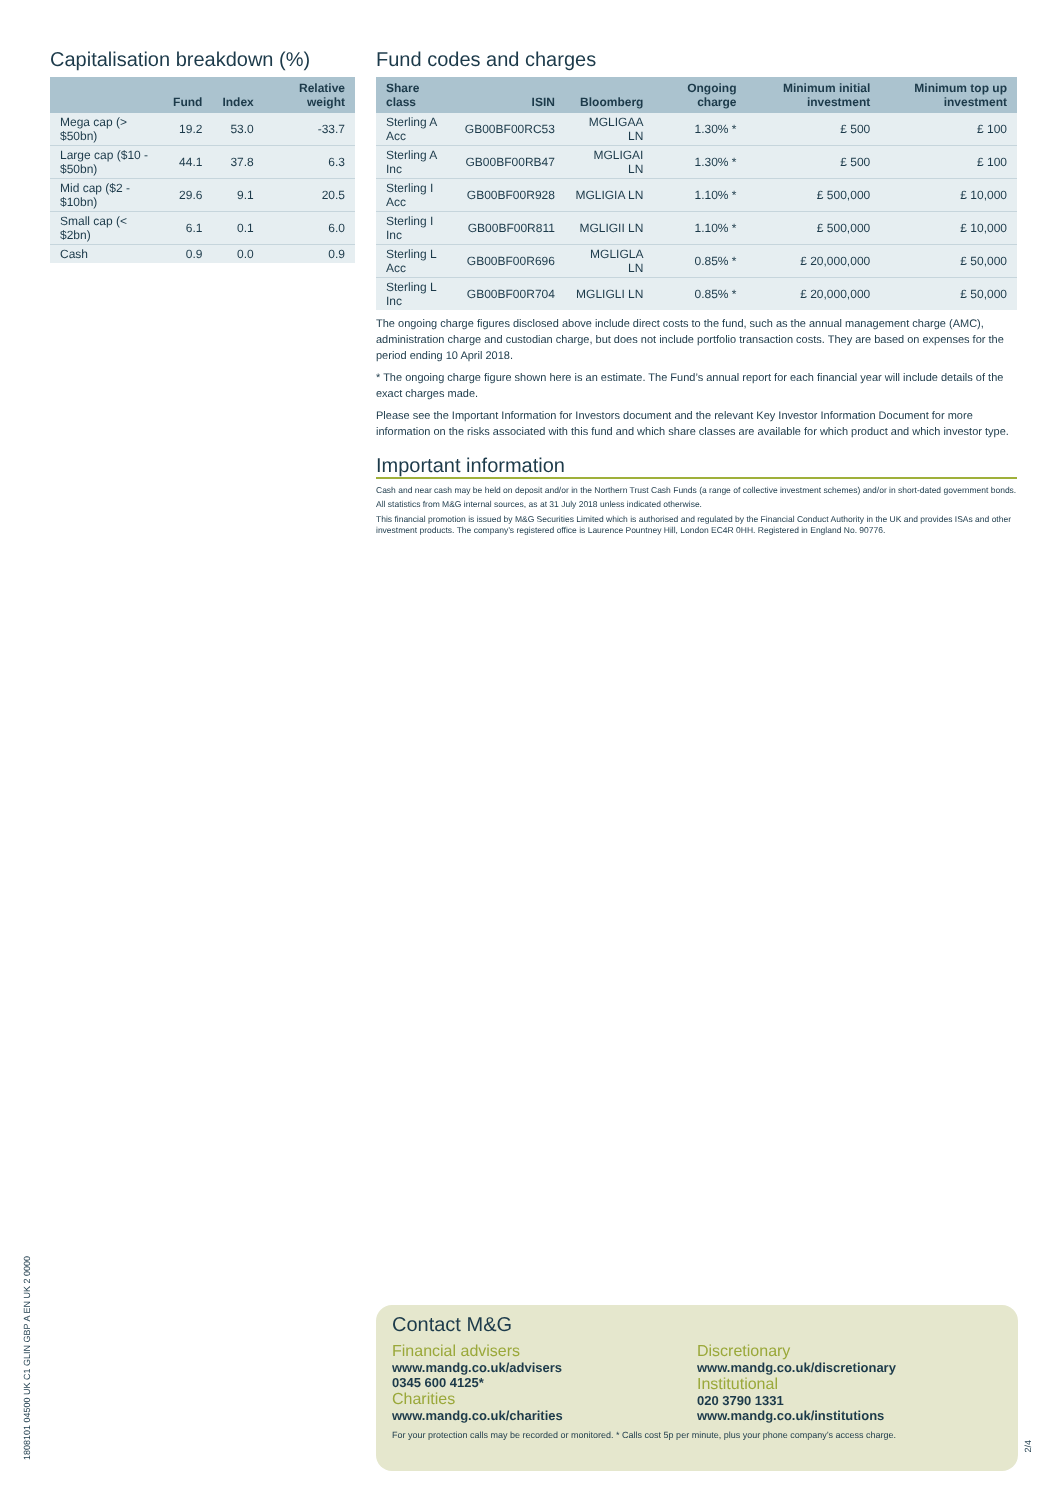Capitalisation breakdown (%)
| | Fund | Index | Relative weight |
| --- | --- | --- | --- |
| Mega cap (> $50bn) | 19.2 | 53.0 | -33.7 |
| Large cap ($10 - $50bn) | 44.1 | 37.8 | 6.3 |
| Mid cap ($2 - $10bn) | 29.6 | 9.1 | 20.5 |
| Small cap (< $2bn) | 6.1 | 0.1 | 6.0 |
| Cash | 0.9 | 0.0 | 0.9 |
Fund codes and charges
| Share class | ISIN | Bloomberg | Ongoing charge | Minimum initial investment | Minimum top up investment |
| --- | --- | --- | --- | --- | --- |
| Sterling A Acc | GB00BF00RC53 | MGLIGAA LN | 1.30% * | £ 500 | £ 100 |
| Sterling A Inc | GB00BF00RB47 | MGLIGAI LN | 1.30% * | £ 500 | £ 100 |
| Sterling I Acc | GB00BF00R928 | MGLIGIA LN | 1.10% * | £ 500,000 | £ 10,000 |
| Sterling I Inc | GB00BF00R811 | MGLIGII LN | 1.10% * | £ 500,000 | £ 10,000 |
| Sterling L Acc | GB00BF00R696 | MGLIGLA LN | 0.85% * | £ 20,000,000 | £ 50,000 |
| Sterling L Inc | GB00BF00R704 | MGLIGLI LN | 0.85% * | £ 20,000,000 | £ 50,000 |
The ongoing charge figures disclosed above include direct costs to the fund, such as the annual management charge (AMC), administration charge and custodian charge, but does not include portfolio transaction costs. They are based on expenses for the period ending 10 April 2018.
* The ongoing charge figure shown here is an estimate. The Fund’s annual report for each financial year will include details of the exact charges made.
Please see the Important Information for Investors document and the relevant Key Investor Information Document for more information on the risks associated with this fund and which share classes are available for which product and which investor type.
Important information
Cash and near cash may be held on deposit and/or in the Northern Trust Cash Funds (a range of collective investment schemes) and/or in short-dated government bonds.
All statistics from M&G internal sources, as at 31 July 2018 unless indicated otherwise.
This financial promotion is issued by M&G Securities Limited which is authorised and regulated by the Financial Conduct Authority in the UK and provides ISAs and other investment products. The company’s registered office is Laurence Pountney Hill, London EC4R 0HH. Registered in England No. 90776.
Contact M&G
Financial advisers
www.mandg.co.uk/advisers
0345 600 4125*
Charities
www.mandg.co.uk/charities
Discretionary
www.mandg.co.uk/discretionary
Institutional
020 3790 1331
www.mandg.co.uk/institutions
For your protection calls may be recorded or monitored. * Calls cost 5p per minute, plus your phone company’s access charge.
1808101 04500 UK C1 GLIN GBP A EN UK 2 0000
2/4